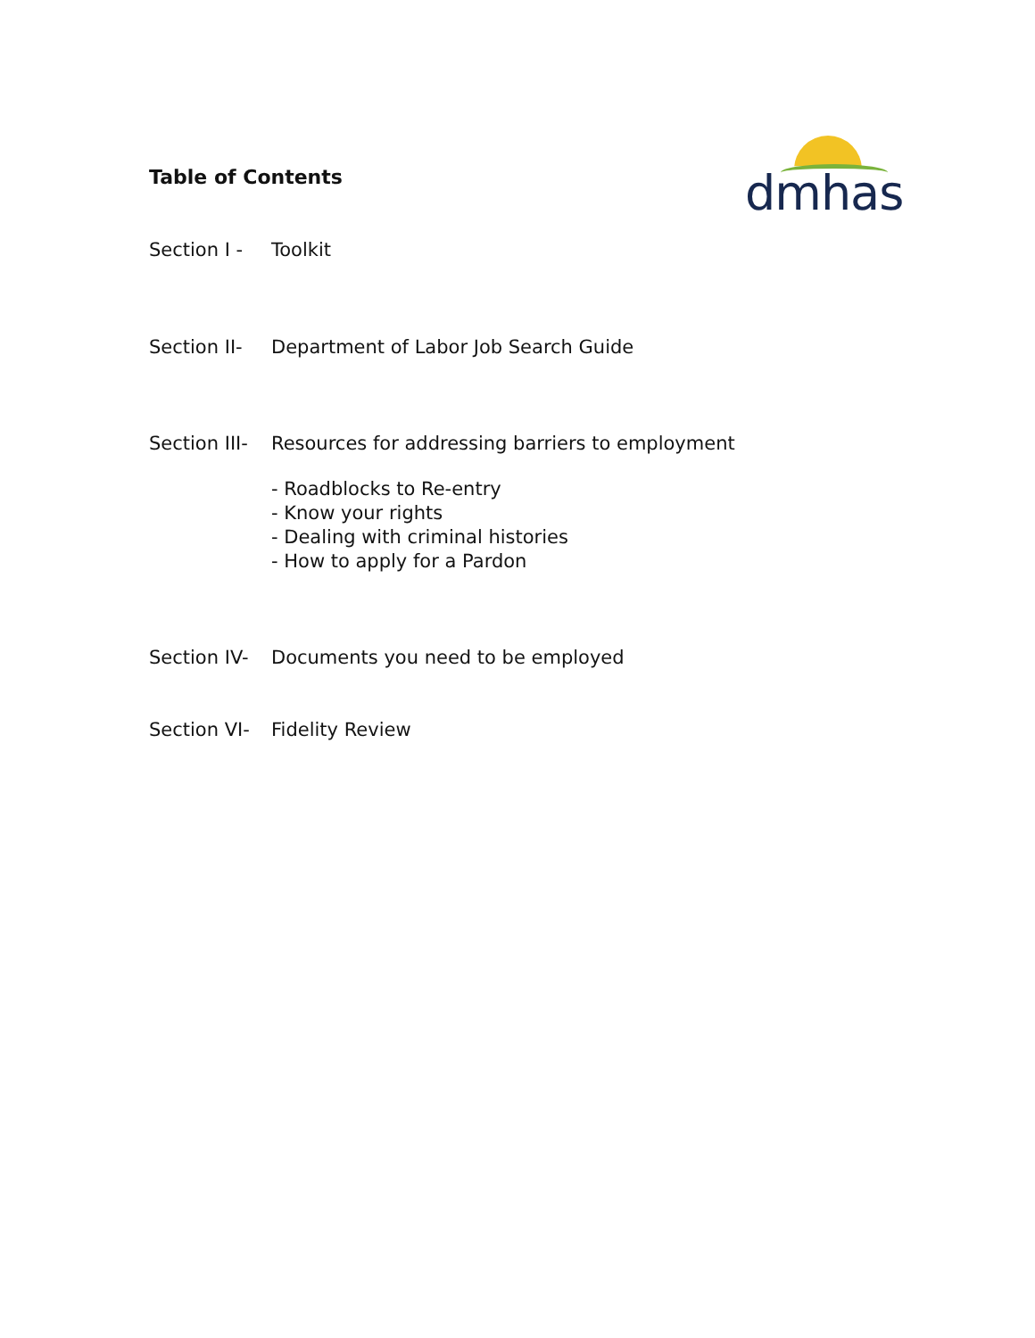Table of Contents
dmhas
Section I - Toolkit
Section II- Department of Labor Job Search Guide
Section III- Resources for addressing barriers to employment
- Roadblocks to Re-entry
- Know your rights
- Dealing with criminal histories
- How to apply for a Pardon
Section IV- Documents you need to be employed
Section VI- Fidelity Review